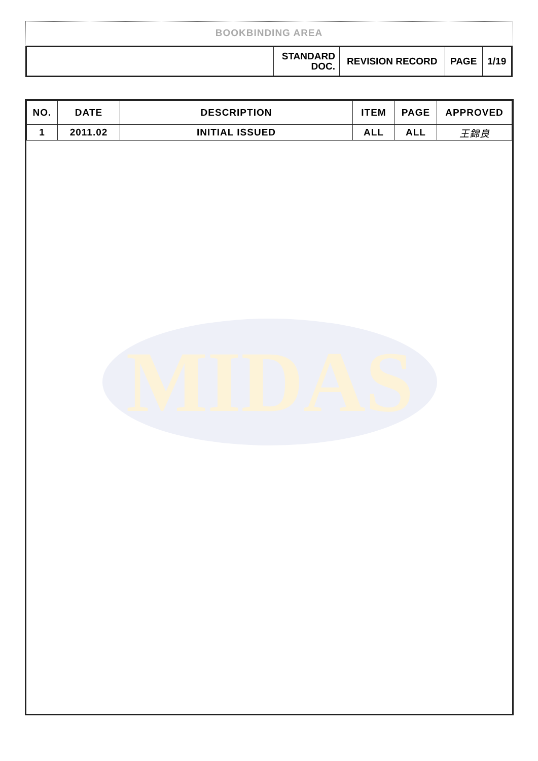BOOKBINDING AREA
| | STANDARD DOC. | REVISION RECORD | PAGE | 1/19 |
| NO. | DATE | DESCRIPTION | ITEM | PAGE | APPROVED |
| --- | --- | --- | --- | --- | --- |
| 1 | 2011.02 | INITIAL ISSUED | ALL | ALL | 王錦良 |
MIDAS